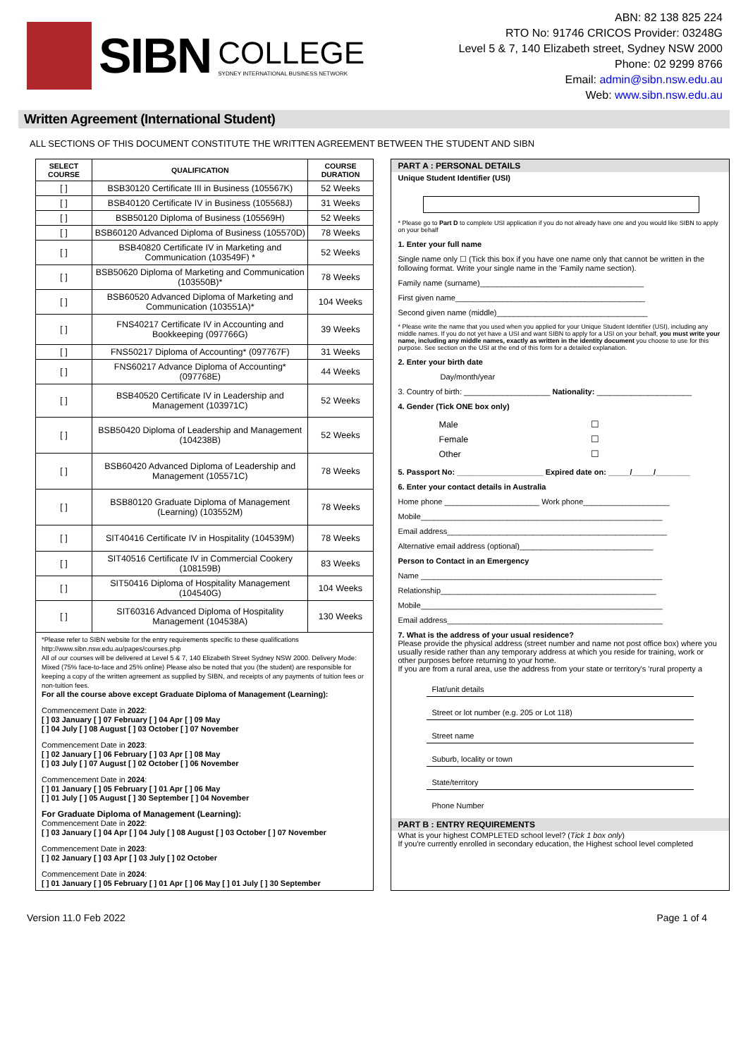SIBN
COLLEGE
SYDNEY INTERNATIONAL BUSINESS NETWORK
ABN: 82 138 825 224
RTO No: 91746 CRICOS Provider: 03248G
Level 5 & 7, 140 Elizabeth street, Sydney NSW 2000
Phone: 02 9299 8766
Email: admin@sibn.nsw.edu.au
Web: www.sibn.nsw.edu.au
Written Agreement (International Student)
ALL SECTIONS OF THIS DOCUMENT CONSTITUTE THE WRITTEN AGREEMENT BETWEEN THE STUDENT AND SIBN
| SELECT COURSE | QUALIFICATION | COURSE DURATION |
| --- | --- | --- |
| [ ] | BSB30120 Certificate III in Business (105567K) | 52 Weeks |
| [ ] | BSB40120 Certificate IV in Business (105568J) | 31 Weeks |
| [ ] | BSB50120 Diploma of Business (105569H) | 52 Weeks |
| [ ] | BSB60120 Advanced Diploma of Business (105570D) | 78 Weeks |
| [ ] | BSB40820 Certificate IV in Marketing and Communication (103549F) * | 52 Weeks |
| [ ] | BSB50620 Diploma of Marketing and Communication (103550B)* | 78 Weeks |
| [ ] | BSB60520 Advanced Diploma of Marketing and Communication (103551A)* | 104 Weeks |
| [ ] | FNS40217 Certificate IV in Accounting and Bookkeeping (097766G) | 39 Weeks |
| [ ] | FNS50217 Diploma of Accounting* (097767F) | 31 Weeks |
| [ ] | FNS60217 Advance Diploma of Accounting* (097768E) | 44 Weeks |
| [ ] | BSB40520 Certificate IV in Leadership and Management (103971C) | 52 Weeks |
| [ ] | BSB50420 Diploma of Leadership and Management (104238B) | 52 Weeks |
| [ ] | BSB60420 Advanced Diploma of Leadership and Management (105571C) | 78 Weeks |
| [ ] | BSB80120 Graduate Diploma of Management (Learning) (103552M) | 78 Weeks |
| [ ] | SIT40416 Certificate IV in Hospitality (104539M) | 78 Weeks |
| [ ] | SIT40516 Certificate IV in Commercial Cookery (108159B) | 83 Weeks |
| [ ] | SIT50416 Diploma of Hospitality Management (104540G) | 104 Weeks |
| [ ] | SIT60316 Advanced Diploma of Hospitality Management (104538A) | 130 Weeks |
*Please refer to SIBN website for the entry requirements specific to these qualifications http://www.sibn.nsw.edu.au/pages/courses.php
All of our courses will be delivered at Level 5 & 7, 140 Elizabeth Street Sydney NSW 2000. Delivery Mode: Mixed (75% face-to-face and 25% online) Please also be noted that you (the student) are responsible for keeping a copy of the written agreement as supplied by SIBN, and receipts of any payments of tuition fees or non-tuition fees.
For all the course above except Graduate Diploma of Management (Learning):
Commencement Date in 2022:
[ ] 03 January [ ] 07 February [ ] 04 Apr [ ] 09 May
[ ] 04 July [ ] 08 August [ ] 03 October [ ] 07 November
Commencement Date in 2023:
[ ] 02 January [ ] 06 February [ ] 03 Apr [ ] 08 May
[ ] 03 July [ ] 07 August [ ] 02 October [ ] 06 November
Commencement Date in 2024:
[ ] 01 January [ ] 05 February [ ] 01 Apr [ ] 06 May
[ ] 01 July [ ] 05 August [ ] 30 September [ ] 04 November
For Graduate Diploma of Management (Learning):
Commencement Date in 2022:
[ ] 03 January [ ] 04 Apr [ ] 04 July [ ] 08 August [ ] 03 October [ ] 07 November
Commencement Date in 2023:
[ ] 02 January [ ] 03 Apr [ ] 03 July [ ] 02 October
Commencement Date in 2024:
[ ] 01 January [ ] 05 February [ ] 01 Apr [ ] 06 May [ ] 01 July [ ] 30 September
PART A : PERSONAL DETAILS
Unique Student Identifier (USI)
* Please go to Part D to complete USI application if you do not already have one and you would like SIBN to apply on your behalf
1. Enter your full name
Single name only ☐ (Tick this box if you have one name only that cannot be written in the following format. Write your single name in the 'Family name section).
Family name (surname)______________________________________
First given name____________________________________________
Second given name (middle)___________________________________
* Please write the name that you used when you applied for your Unique Student Identifier (USI), including any middle names. If you do not yet have a USI and want SIBN to apply for a USI on your behalf, you must write your name, including any middle names, exactly as written in the identity document you choose to use for this purpose. See section on the USI at the end of this form for a detailed explanation.
2. Enter your birth date
Day/month/year
3. Country of birth: ____________________ Nationality: ______________________
4. Gender (Tick ONE box only)
| Male | ☐ |
| Female | ☐ |
| Other | ☐ |
5. Passport No: ____________________ Expired date on: _____/_____/________
6. Enter your contact details in Australia
Home phone ______________________ Work phone____________________
Mobile________________________________________________________
Email address___________________________________________________
Alternative email address (optional)_______________________________
Person to Contact in an Emergency
Name ________________________________________________________
Relationship__________________________________________________
Mobile________________________________________________________
Email address__________________________________________________
7. What is the address of your usual residence?
Please provide the physical address (street number and name not post office box) where you usually reside rather than any temporary address at which you reside for training, work or other purposes before returning to your home.
If you are from a rural area, use the address from your state or territory's 'rural property a
Flat/unit details
Street or lot number (e.g. 205 or Lot 118)
Street name
Suburb, locality or town
State/territory
Phone Number
PART B : ENTRY REQUIREMENTS
What is your highest COMPLETED school level? (Tick 1 box only)
If you're currently enrolled in secondary education, the Highest school level completed
Version 11.0 Feb 2022 Page 1 of 4